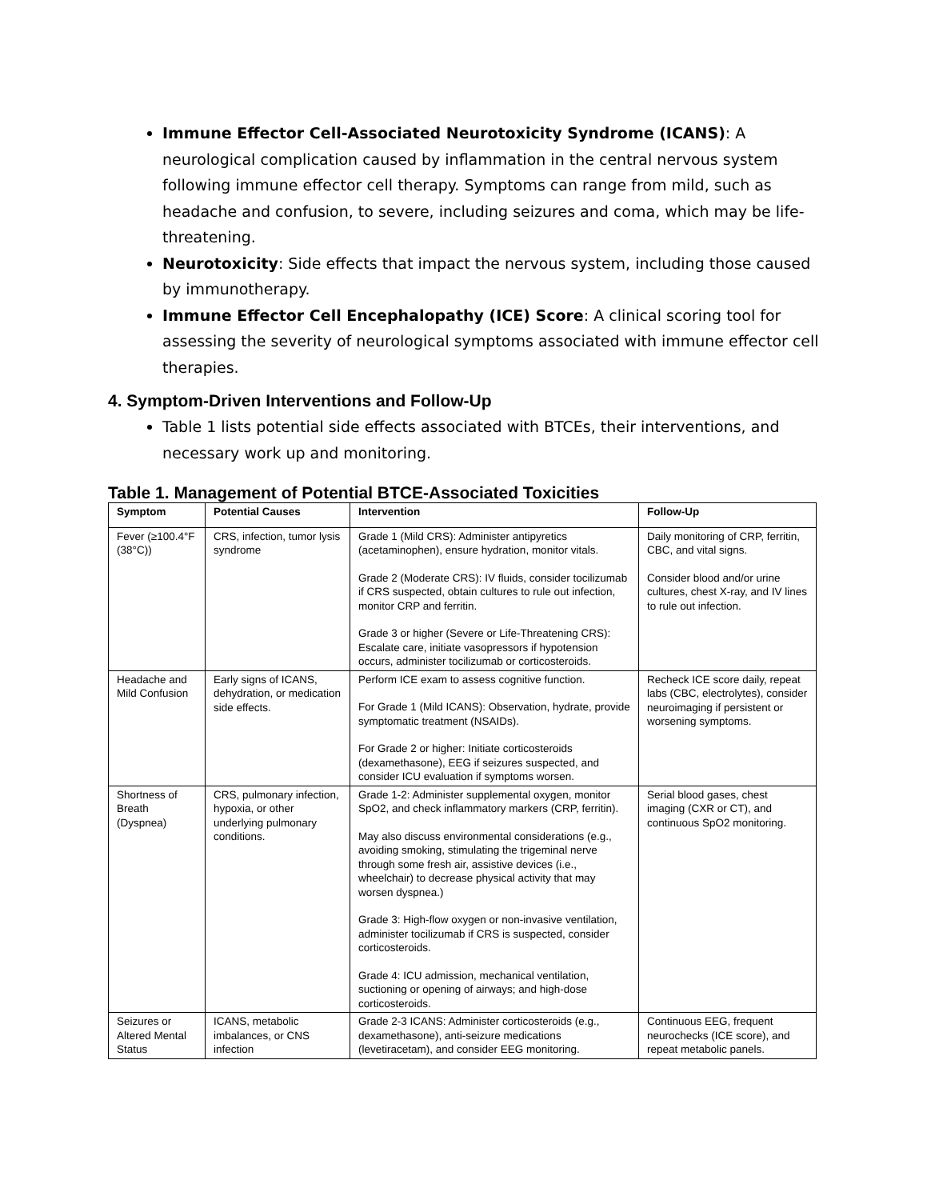Immune Effector Cell-Associated Neurotoxicity Syndrome (ICANS): A neurological complication caused by inflammation in the central nervous system following immune effector cell therapy. Symptoms can range from mild, such as headache and confusion, to severe, including seizures and coma, which may be life-threatening.
Neurotoxicity: Side effects that impact the nervous system, including those caused by immunotherapy.
Immune Effector Cell Encephalopathy (ICE) Score: A clinical scoring tool for assessing the severity of neurological symptoms associated with immune effector cell therapies.
4. Symptom-Driven Interventions and Follow-Up
Table 1 lists potential side effects associated with BTCEs, their interventions, and necessary work up and monitoring.
Table 1. Management of Potential BTCE-Associated Toxicities
| Symptom | Potential Causes | Intervention | Follow-Up |
| --- | --- | --- | --- |
| Fever (≥100.4°F (38°C)) | CRS, infection, tumor lysis syndrome | Grade 1 (Mild CRS): Administer antipyretics (acetaminophen), ensure hydration, monitor vitals. Grade 2 (Moderate CRS): IV fluids, consider tocilizumab if CRS suspected, obtain cultures to rule out infection, monitor CRP and ferritin. Grade 3 or higher (Severe or Life-Threatening CRS): Escalate care, initiate vasopressors if hypotension occurs, administer tocilizumab or corticosteroids. | Daily monitoring of CRP, ferritin, CBC, and vital signs. Consider blood and/or urine cultures, chest X-ray, and IV lines to rule out infection. |
| Headache and Mild Confusion | Early signs of ICANS, dehydration, or medication side effects. | Perform ICE exam to assess cognitive function. For Grade 1 (Mild ICANS): Observation, hydrate, provide symptomatic treatment (NSAIDs). For Grade 2 or higher: Initiate corticosteroids (dexamethasone), EEG if seizures suspected, and consider ICU evaluation if symptoms worsen. | Recheck ICE score daily, repeat labs (CBC, electrolytes), consider neuroimaging if persistent or worsening symptoms. |
| Shortness of Breath (Dyspnea) | CRS, pulmonary infection, hypoxia, or other underlying pulmonary conditions. | Grade 1-2: Administer supplemental oxygen, monitor SpO2, and check inflammatory markers (CRP, ferritin). May also discuss environmental considerations (e.g., avoiding smoking, stimulating the trigeminal nerve through some fresh air, assistive devices (i.e., wheelchair) to decrease physical activity that may worsen dyspnea.) Grade 3: High-flow oxygen or non-invasive ventilation, administer tocilizumab if CRS is suspected, consider corticosteroids. Grade 4: ICU admission, mechanical ventilation, suctioning or opening of airways; and high-dose corticosteroids. | Serial blood gases, chest imaging (CXR or CT), and continuous SpO2 monitoring. |
| Seizures or Altered Mental Status | ICANS, metabolic imbalances, or CNS infection | Grade 2-3 ICANS: Administer corticosteroids (e.g., dexamethasone), anti-seizure medications (levetiracetam), and consider EEG monitoring. | Continuous EEG, frequent neurochecks (ICE score), and repeat metabolic panels. |